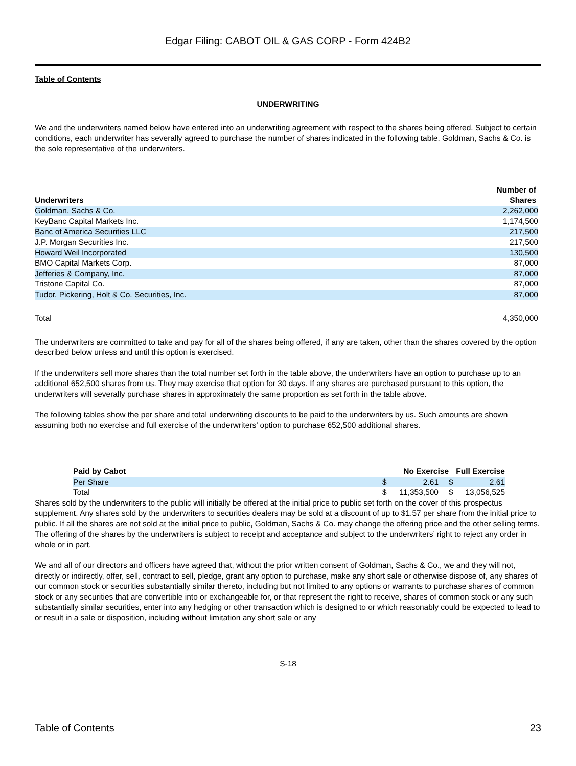Edgar Filing: CABOT OIL & GAS CORP - Form 424B2
Table of Contents
UNDERWRITING
We and the underwriters named below have entered into an underwriting agreement with respect to the shares being offered. Subject to certain conditions, each underwriter has severally agreed to purchase the number of shares indicated in the following table. Goldman, Sachs & Co. is the sole representative of the underwriters.
| Underwriters | Number of Shares |
| --- | --- |
| Goldman, Sachs & Co. | 2,262,000 |
| KeyBanc Capital Markets Inc. | 1,174,500 |
| Banc of America Securities LLC | 217,500 |
| J.P. Morgan Securities Inc. | 217,500 |
| Howard Weil Incorporated | 130,500 |
| BMO Capital Markets Corp. | 87,000 |
| Jefferies & Company, Inc. | 87,000 |
| Tristone Capital Co. | 87,000 |
| Tudor, Pickering, Holt & Co. Securities, Inc. | 87,000 |
| Total | 4,350,000 |
The underwriters are committed to take and pay for all of the shares being offered, if any are taken, other than the shares covered by the option described below unless and until this option is exercised.
If the underwriters sell more shares than the total number set forth in the table above, the underwriters have an option to purchase up to an additional 652,500 shares from us. They may exercise that option for 30 days. If any shares are purchased pursuant to this option, the underwriters will severally purchase shares in approximately the same proportion as set forth in the table above.
The following tables show the per share and total underwriting discounts to be paid to the underwriters by us. Such amounts are shown assuming both no exercise and full exercise of the underwriters’ option to purchase 652,500 additional shares.
| Paid by Cabot | No Exercise | | Full Exercise | |
| --- | --- | --- | --- | --- |
| Per Share | $ | 2.61 | $ | 2.61 |
| Total | $ | 11,353,500 | $ | 13,056,525 |
Shares sold by the underwriters to the public will initially be offered at the initial price to public set forth on the cover of this prospectus supplement. Any shares sold by the underwriters to securities dealers may be sold at a discount of up to $1.57 per share from the initial price to public. If all the shares are not sold at the initial price to public, Goldman, Sachs & Co. may change the offering price and the other selling terms. The offering of the shares by the underwriters is subject to receipt and acceptance and subject to the underwriters’ right to reject any order in whole or in part.
We and all of our directors and officers have agreed that, without the prior written consent of Goldman, Sachs & Co., we and they will not, directly or indirectly, offer, sell, contract to sell, pledge, grant any option to purchase, make any short sale or otherwise dispose of, any shares of our common stock or securities substantially similar thereto, including but not limited to any options or warrants to purchase shares of common stock or any securities that are convertible into or exchangeable for, or that represent the right to receive, shares of common stock or any such substantially similar securities, enter into any hedging or other transaction which is designed to or which reasonably could be expected to lead to or result in a sale or disposition, including without limitation any short sale or any
S-18
Table of Contents 23